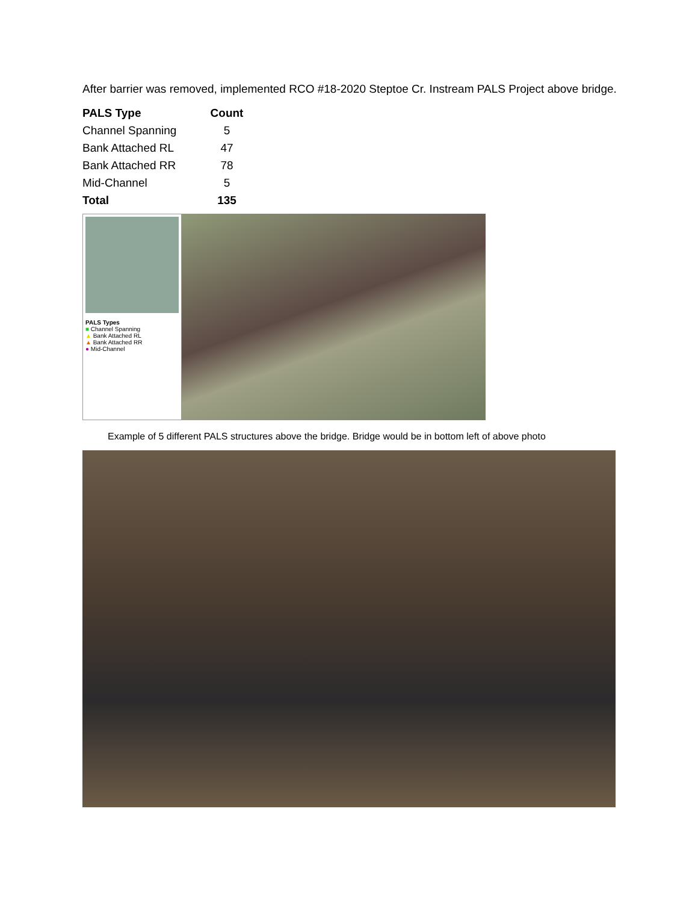After barrier was removed, implemented RCO #18-2020 Steptoe Cr. Instream PALS Project above bridge.
| PALS Type | Count |
| --- | --- |
| Channel Spanning | 5 |
| Bank Attached RL | 47 |
| Bank Attached RR | 78 |
| Mid-Channel | 5 |
| Total | 135 |
PALS Types
■ Channel Spanning
▲ Bank Attached RL
▲ Bank Attached RR
● Mid-Channel
Example of 5 different PALS structures above the bridge. Bridge would be in bottom left of above photo